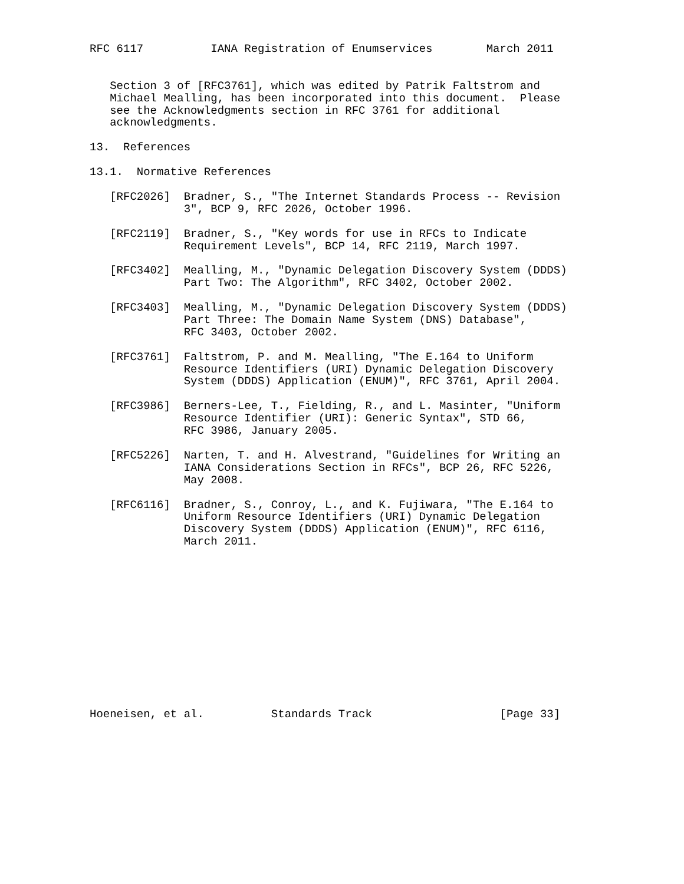RFC 6117          IANA Registration of Enumservices        March 2011


   Section 3 of [RFC3761], which was edited by Patrik Faltstrom and
   Michael Mealling, has been incorporated into this document.  Please
   see the Acknowledgments section in RFC 3761 for additional
   acknowledgments.

13.  References

13.1.  Normative References

   [RFC2026]  Bradner, S., "The Internet Standards Process -- Revision
              3", BCP 9, RFC 2026, October 1996.

   [RFC2119]  Bradner, S., "Key words for use in RFCs to Indicate
              Requirement Levels", BCP 14, RFC 2119, March 1997.

   [RFC3402]  Mealling, M., "Dynamic Delegation Discovery System (DDDS)
              Part Two: The Algorithm", RFC 3402, October 2002.

   [RFC3403]  Mealling, M., "Dynamic Delegation Discovery System (DDDS)
              Part Three: The Domain Name System (DNS) Database",
              RFC 3403, October 2002.

   [RFC3761]  Faltstrom, P. and M. Mealling, "The E.164 to Uniform
              Resource Identifiers (URI) Dynamic Delegation Discovery
              System (DDDS) Application (ENUM)", RFC 3761, April 2004.

   [RFC3986]  Berners-Lee, T., Fielding, R., and L. Masinter, "Uniform
              Resource Identifier (URI): Generic Syntax", STD 66,
              RFC 3986, January 2005.

   [RFC5226]  Narten, T. and H. Alvestrand, "Guidelines for Writing an
              IANA Considerations Section in RFCs", BCP 26, RFC 5226,
              May 2008.

   [RFC6116]  Bradner, S., Conroy, L., and K. Fujiwara, "The E.164 to
              Uniform Resource Identifiers (URI) Dynamic Delegation
              Discovery System (DDDS) Application (ENUM)", RFC 6116,
              March 2011.













Hoeneisen, et al.          Standards Track                   [Page 33]